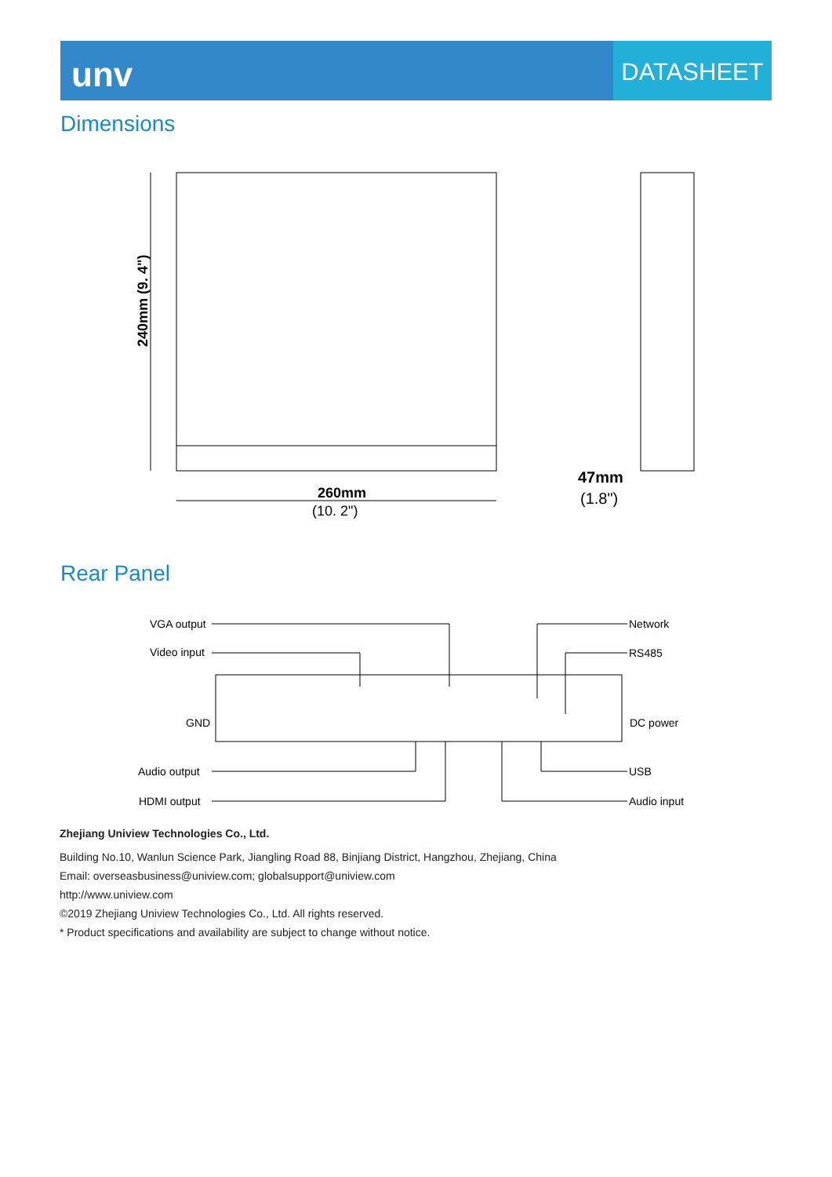unv
DATASHEET
Dimensions
260mm
(10. 2")
240mm (9. 4")
47mm
(1.8")
Rear Panel
VGA output
Video input
GND
Audio output
HDMI output
Network
RS485
DC power
USB
Audio input
Zhejiang Uniview Technologies Co., Ltd.
Building No.10, Wanlun Science Park, Jiangling Road 88, Binjiang District, Hangzhou, Zhejiang, China
Email: overseasbusiness@uniview.com; globalsupport@uniview.com
http://www.uniview.com
©2019 Zhejiang Uniview Technologies Co., Ltd. All rights reserved.
* Product specifications and availability are subject to change without notice.